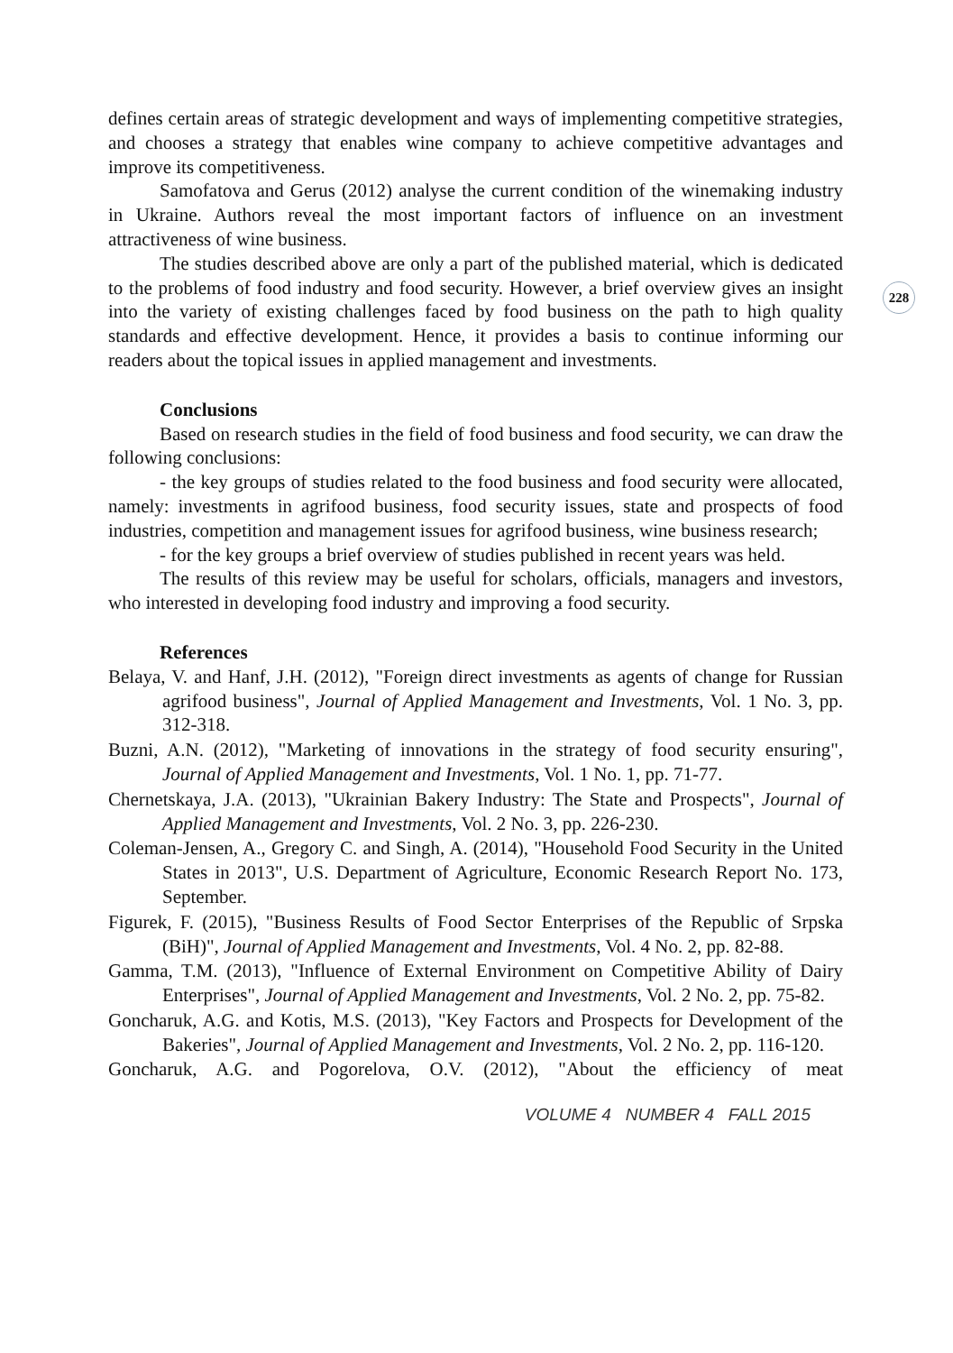228
defines certain areas of strategic development and ways of implementing competitive strategies, and chooses a strategy that enables wine company to achieve competitive advantages and improve its competitiveness.
Samofatova and Gerus (2012) analyse the current condition of the winemaking industry in Ukraine. Authors reveal the most important factors of influence on an investment attractiveness of wine business.
The studies described above are only a part of the published material, which is dedicated to the problems of food industry and food security. However, a brief overview gives an insight into the variety of existing challenges faced by food business on the path to high quality standards and effective development. Hence, it provides a basis to continue informing our readers about the topical issues in applied management and investments.
Conclusions
Based on research studies in the field of food business and food security, we can draw the following conclusions:
- the key groups of studies related to the food business and food security were allocated, namely: investments in agrifood business, food security issues, state and prospects of food industries, competition and management issues for agrifood business, wine business research;
- for the key groups a brief overview of studies published in recent years was held.
The results of this review may be useful for scholars, officials, managers and investors, who interested in developing food industry and improving a food security.
References
Belaya, V. and Hanf, J.H. (2012), "Foreign direct investments as agents of change for Russian agrifood business", Journal of Applied Management and Investments, Vol. 1 No. 3, pp. 312-318.
Buzni, A.N. (2012), "Marketing of innovations in the strategy of food security ensuring", Journal of Applied Management and Investments, Vol. 1 No. 1, pp. 71-77.
Chernetskaya, J.A. (2013), "Ukrainian Bakery Industry: The State and Prospects", Journal of Applied Management and Investments, Vol. 2 No. 3, pp. 226-230.
Coleman-Jensen, A., Gregory C. and Singh, A. (2014), "Household Food Security in the United States in 2013", U.S. Department of Agriculture, Economic Research Report No. 173, September.
Figurek, F. (2015), "Business Results of Food Sector Enterprises of the Republic of Srpska (BiH)", Journal of Applied Management and Investments, Vol. 4 No. 2, pp. 82-88.
Gamma, T.M. (2013), "Influence of External Environment on Competitive Ability of Dairy Enterprises", Journal of Applied Management and Investments, Vol. 2 No. 2, pp. 75-82.
Goncharuk, A.G. and Kotis, M.S. (2013), "Key Factors and Prospects for Development of the Bakeries", Journal of Applied Management and Investments, Vol. 2 No. 2, pp. 116-120.
Goncharuk, A.G. and Pogorelova, O.V. (2012), "About the efficiency of meat
VOLUME 4 NUMBER 4 FALL 2015